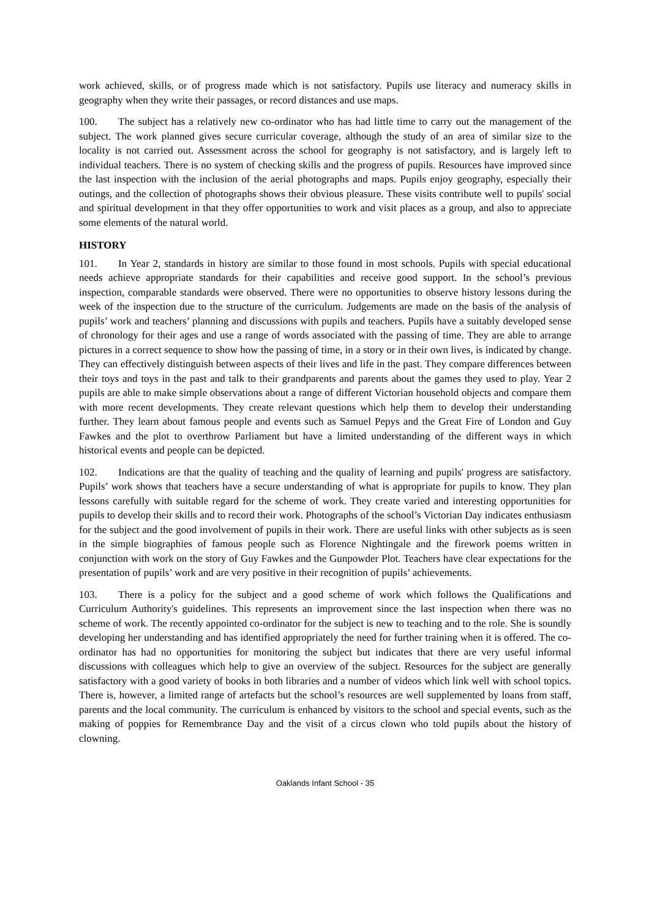work achieved, skills, or of progress made which is not satisfactory. Pupils use literacy and numeracy skills in geography when they write their passages, or record distances and use maps.
100. The subject has a relatively new co-ordinator who has had little time to carry out the management of the subject. The work planned gives secure curricular coverage, although the study of an area of similar size to the locality is not carried out. Assessment across the school for geography is not satisfactory, and is largely left to individual teachers. There is no system of checking skills and the progress of pupils. Resources have improved since the last inspection with the inclusion of the aerial photographs and maps. Pupils enjoy geography, especially their outings, and the collection of photographs shows their obvious pleasure. These visits contribute well to pupils' social and spiritual development in that they offer opportunities to work and visit places as a group, and also to appreciate some elements of the natural world.
HISTORY
101. In Year 2, standards in history are similar to those found in most schools. Pupils with special educational needs achieve appropriate standards for their capabilities and receive good support. In the school’s previous inspection, comparable standards were observed. There were no opportunities to observe history lessons during the week of the inspection due to the structure of the curriculum. Judgements are made on the basis of the analysis of pupils’ work and teachers’ planning and discussions with pupils and teachers. Pupils have a suitably developed sense of chronology for their ages and use a range of words associated with the passing of time. They are able to arrange pictures in a correct sequence to show how the passing of time, in a story or in their own lives, is indicated by change. They can effectively distinguish between aspects of their lives and life in the past. They compare differences between their toys and toys in the past and talk to their grandparents and parents about the games they used to play. Year 2 pupils are able to make simple observations about a range of different Victorian household objects and compare them with more recent developments. They create relevant questions which help them to develop their understanding further. They learn about famous people and events such as Samuel Pepys and the Great Fire of London and Guy Fawkes and the plot to overthrow Parliament but have a limited understanding of the different ways in which historical events and people can be depicted.
102. Indications are that the quality of teaching and the quality of learning and pupils' progress are satisfactory. Pupils’ work shows that teachers have a secure understanding of what is appropriate for pupils to know. They plan lessons carefully with suitable regard for the scheme of work. They create varied and interesting opportunities for pupils to develop their skills and to record their work. Photographs of the school’s Victorian Day indicates enthusiasm for the subject and the good involvement of pupils in their work. There are useful links with other subjects as is seen in the simple biographies of famous people such as Florence Nightingale and the firework poems written in conjunction with work on the story of Guy Fawkes and the Gunpowder Plot. Teachers have clear expectations for the presentation of pupils’ work and are very positive in their recognition of pupils’ achievements.
103. There is a policy for the subject and a good scheme of work which follows the Qualifications and Curriculum Authority's guidelines. This represents an improvement since the last inspection when there was no scheme of work. The recently appointed co-ordinator for the subject is new to teaching and to the role. She is soundly developing her understanding and has identified appropriately the need for further training when it is offered. The co-ordinator has had no opportunities for monitoring the subject but indicates that there are very useful informal discussions with colleagues which help to give an overview of the subject. Resources for the subject are generally satisfactory with a good variety of books in both libraries and a number of videos which link well with school topics. There is, however, a limited range of artefacts but the school’s resources are well supplemented by loans from staff, parents and the local community. The curriculum is enhanced by visitors to the school and special events, such as the making of poppies for Remembrance Day and the visit of a circus clown who told pupils about the history of clowning.
Oaklands Infant School - 35